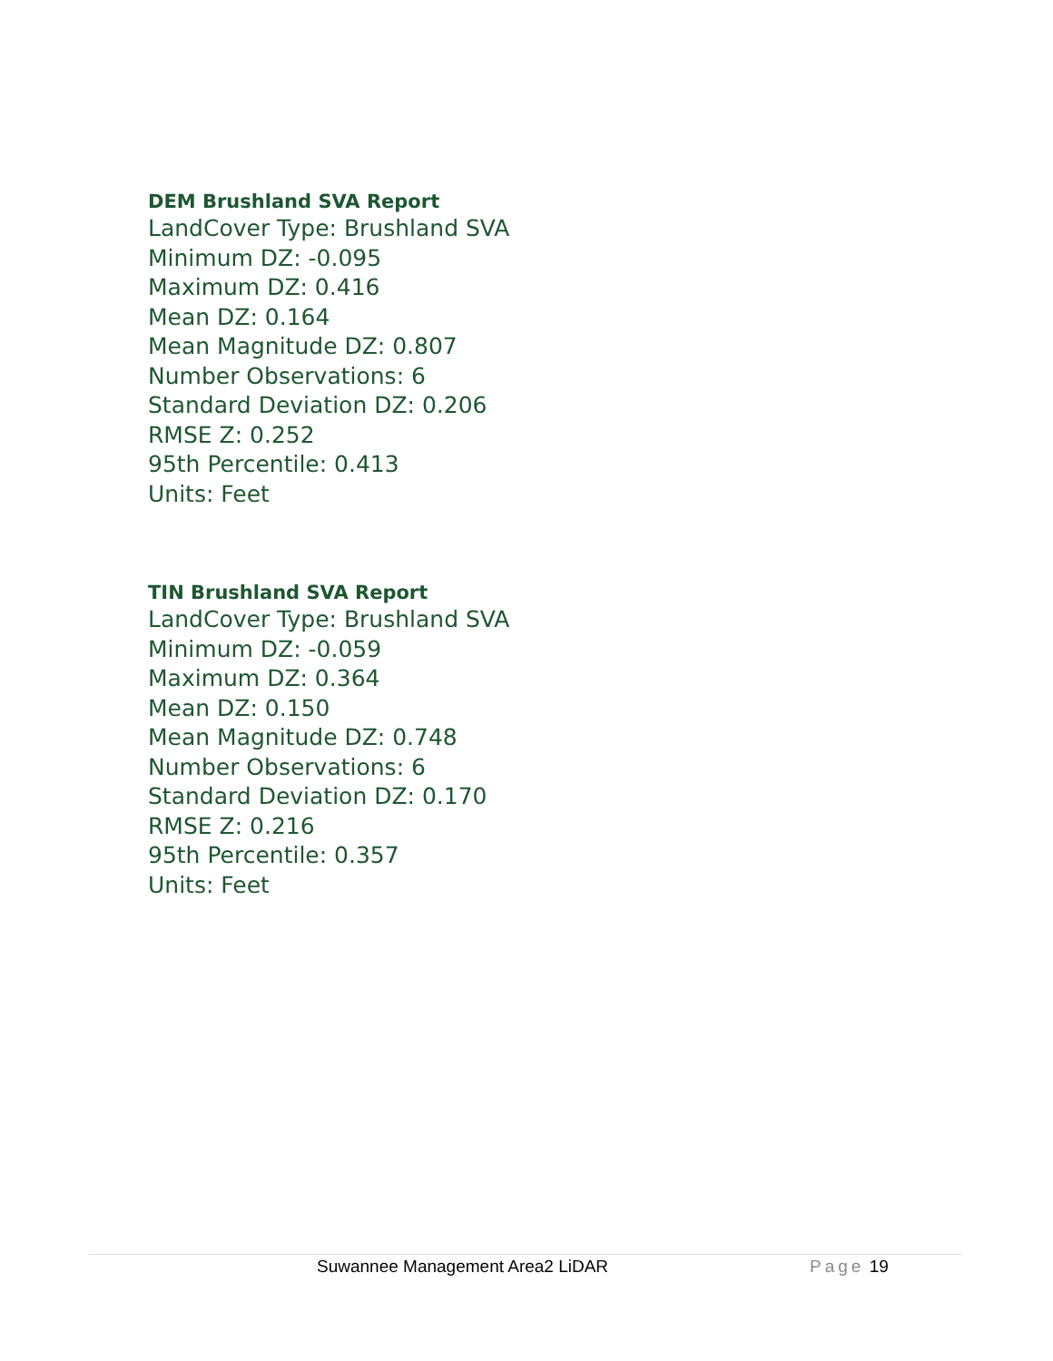DEM Brushland SVA Report
LandCover Type: Brushland SVA
Minimum DZ: -0.095
Maximum DZ: 0.416
Mean DZ: 0.164
Mean Magnitude DZ: 0.807
Number Observations: 6
Standard Deviation DZ: 0.206
RMSE Z: 0.252
95th Percentile: 0.413
Units: Feet
TIN Brushland SVA Report
LandCover Type: Brushland SVA
Minimum DZ: -0.059
Maximum DZ: 0.364
Mean DZ: 0.150
Mean Magnitude DZ: 0.748
Number Observations: 6
Standard Deviation DZ: 0.170
RMSE Z: 0.216
95th Percentile: 0.357
Units: Feet
Suwannee Management Area2 LiDAR Page 19